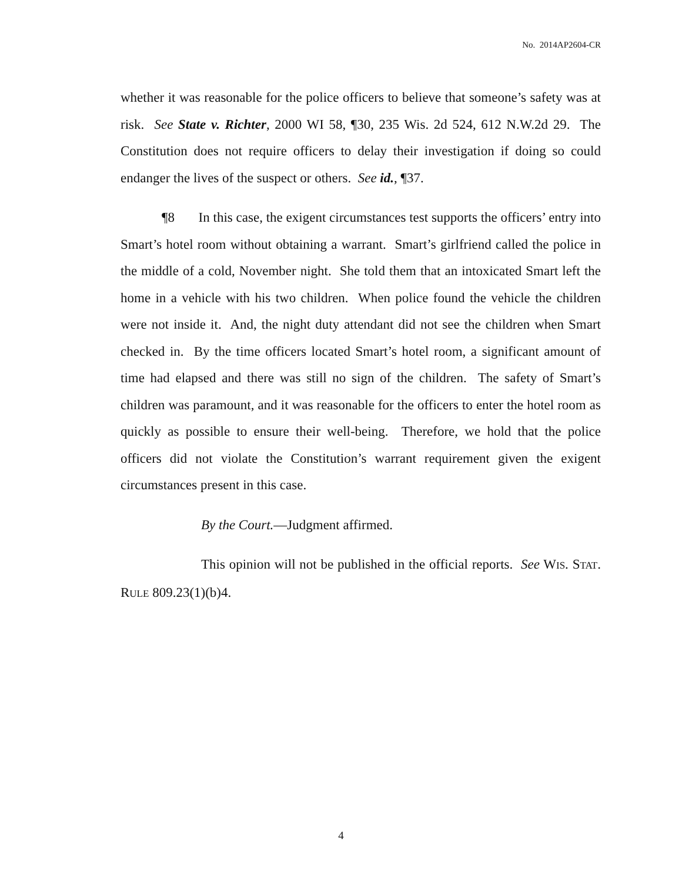No. 2014AP2604-CR
whether it was reasonable for the police officers to believe that someone’s safety was at risk. See State v. Richter, 2000 WI 58, ¶30, 235 Wis. 2d 524, 612 N.W.2d 29. The Constitution does not require officers to delay their investigation if doing so could endanger the lives of the suspect or others. See id., ¶37.
¶8 In this case, the exigent circumstances test supports the officers’ entry into Smart’s hotel room without obtaining a warrant. Smart’s girlfriend called the police in the middle of a cold, November night. She told them that an intoxicated Smart left the home in a vehicle with his two children. When police found the vehicle the children were not inside it. And, the night duty attendant did not see the children when Smart checked in. By the time officers located Smart’s hotel room, a significant amount of time had elapsed and there was still no sign of the children. The safety of Smart’s children was paramount, and it was reasonable for the officers to enter the hotel room as quickly as possible to ensure their well-being. Therefore, we hold that the police officers did not violate the Constitution’s warrant requirement given the exigent circumstances present in this case.
By the Court.—Judgment affirmed.
This opinion will not be published in the official reports. See WIS. STAT. RULE 809.23(1)(b)4.
4